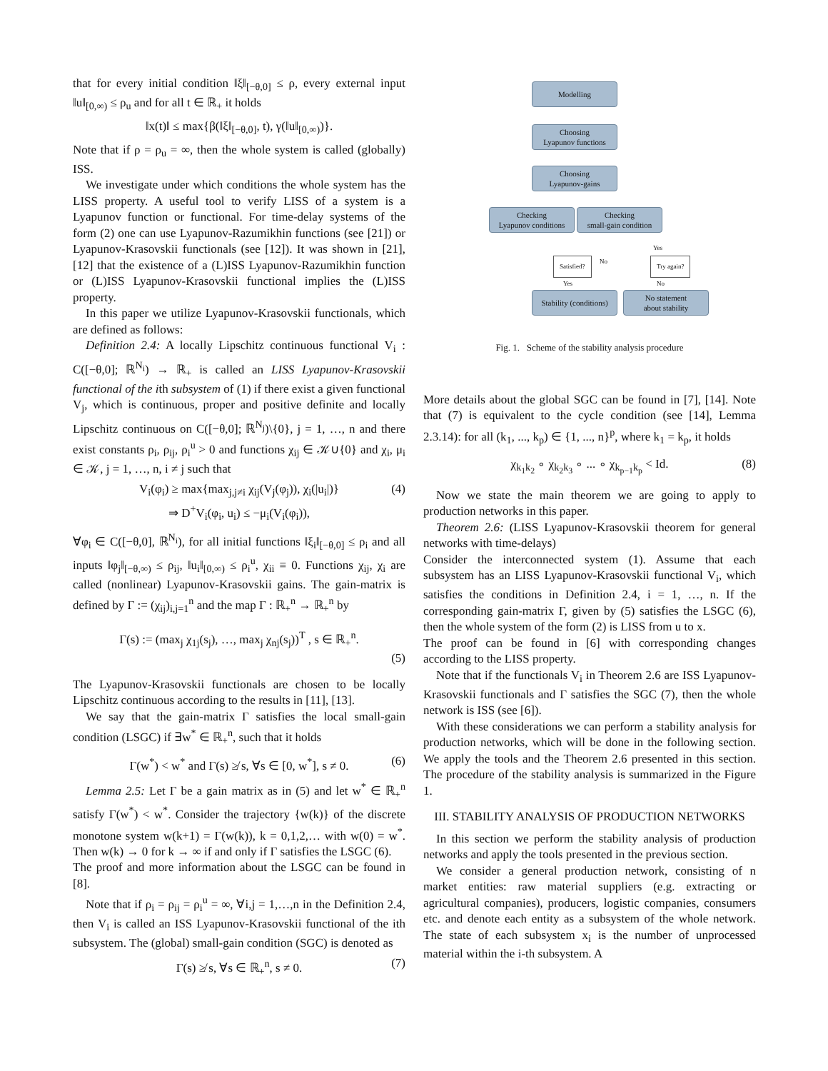that for every initial condition ‖ξ‖<sub>[−θ,0]</sub> ≤ ρ, every external input ‖u‖<sub>[0,∞)</sub> ≤ ρ<sub>u</sub> and for all t ∈ ℝ<sub>+</sub> it holds
‖x(t)‖ ≤ max{β(‖ξ‖<sub>[−θ,0]</sub>, t), γ(‖u‖<sub>[0,∞)</sub>)}.
Note that if ρ = ρ<sub>u</sub> = ∞, then the whole system is called (globally) ISS.
We investigate under which conditions the whole system has the LISS property. A useful tool to verify LISS of a system is a Lyapunov function or functional. For time-delay systems of the form (2) one can use Lyapunov-Razumikhin functions (see [21]) or Lyapunov-Krasovskii functionals (see [12]). It was shown in [21], [12] that the existence of a (L)ISS Lyapunov-Razumikhin function or (L)ISS Lyapunov-Krasovskii functional implies the (L)ISS property.
In this paper we utilize Lyapunov-Krasovskii functionals, which are defined as follows:
Definition 2.4: A locally Lipschitz continuous functional V<sub>i</sub> : C([−θ,0]; ℝ<sup>N<sub>i</sub></sup>) → ℝ<sub>+</sub> is called an LISS Lyapunov-Krasovskii functional of the ith subsystem of (1) if there exist a given functional V<sub>j</sub>, which is continuous, proper and positive definite and locally Lipschitz continuous on C([−θ,0]; ℝ<sup>N<sub>j</sub></sup>)\{0}, j = 1, …, n and there exist constants ρ<sub>i</sub>, ρ<sub>ij</sub>, ρ<sub>i</sub><sup>u</sup> > 0 and functions χ<sub>ij</sub> ∈ 𝒦∪{0} and χ<sub>i</sub>, μ<sub>i</sub> ∈ 𝒦, j = 1, …, n, i ≠ j such that
V<sub>i</sub>(φ<sub>i</sub>) ≥ max{max<sub>j,j≠i</sub> χ<sub>ij</sub>(V<sub>j</sub>(φ<sub>j</sub>)), χ<sub>i</sub>(|u<sub>i</sub>|)} (4)
⇒ D<sup>+</sup>V<sub>i</sub>(φ<sub>i</sub>, u<sub>i</sub>) ≤ −μ<sub>i</sub>(V<sub>i</sub>(φ<sub>i</sub>)),
∀φ<sub>i</sub> ∈ C([−θ,0], ℝ<sup>N<sub>i</sub></sup>), for all initial functions ‖ξ<sub>i</sub>‖<sub>[−θ,0]</sub> ≤ ρ<sub>i</sub> and all inputs ‖φ<sub>j</sub>‖<sub>[−θ,∞)</sub> ≤ ρ<sub>ij</sub>, ‖u<sub>i</sub>‖<sub>[0,∞)</sub> ≤ ρ<sub>i</sub><sup>u</sup>, χ<sub>ii</sub> ≡ 0. Functions χ<sub>ij</sub>, χ<sub>i</sub> are called (nonlinear) Lyapunov-Krasovskii gains. The gain-matrix is defined by Γ := (χ<sub>ij</sub>)<sub>i,j=1</sub><sup>n</sup> and the map Γ : ℝ<sub>+</sub><sup>n</sup> → ℝ<sub>+</sub><sup>n</sup> by
Γ(s) := (max<sub>j</sub> χ<sub>1j</sub>(s<sub>j</sub>), …, max<sub>j</sub> χ<sub>nj</sub>(s<sub>j</sub>))<sup>T</sup> , s ∈ ℝ<sub>+</sub><sup>n</sup>.
(5)
The Lyapunov-Krasovskii functionals are chosen to be locally Lipschitz continuous according to the results in [11], [13].
We say that the gain-matrix Γ satisfies the local small-gain condition (LSGC) if ∃w<sup>*</sup> ∈ ℝ<sub>+</sub><sup>n</sup>, such that it holds
Γ(w<sup>*</sup>) < w<sup>*</sup> and Γ(s) ≱ s, ∀s ∈ [0, w<sup>*</sup>], s ≠ 0. (6)
Lemma 2.5: Let Γ be a gain matrix as in (5) and let w<sup>*</sup> ∈ ℝ<sub>+</sub><sup>n</sup> satisfy Γ(w<sup>*</sup>) < w<sup>*</sup>. Consider the trajectory {w(k)} of the discrete monotone system w(k+1) = Γ(w(k)), k = 0,1,2,… with w(0) = w<sup>*</sup>. Then w(k) → 0 for k → ∞ if and only if Γ satisfies the LSGC (6).
The proof and more information about the LSGC can be found in [8].
Note that if ρ<sub>i</sub> = ρ<sub>ij</sub> = ρ<sub>i</sub><sup>u</sup> = ∞, ∀i,j = 1,…,n in the Definition 2.4, then V<sub>i</sub> is called an ISS Lyapunov-Krasovskii functional of the ith subsystem. The (global) small-gain condition (SGC) is denoted as
Γ(s) ≱ s, ∀s ∈ ℝ<sub>+</sub><sup>n</sup>, s ≠ 0. (7)
Modelling
Choosing
Lyapunov functions
Choosing
Lyapunov-gains
Checking
Lyapunov conditions
Checking
small-gain condition
Satisfied? No Try again?
Yes
Yes No
Stability (conditions)
No statement
about stability
Fig. 1. Scheme of the stability analysis procedure
More details about the global SGC can be found in [7], [14]. Note that (7) is equivalent to the cycle condition (see [14], Lemma 2.3.14): for all (k<sub>1</sub>, ..., k<sub>p</sub>) ∈ {1, ..., n}<sup>p</sup>, where k<sub>1</sub> = k<sub>p</sub>, it holds
χ<sub>k<sub>1</sub>k<sub>2</sub></sub> ∘ χ<sub>k<sub>2</sub>k<sub>3</sub></sub> ∘ ... ∘ χ<sub>k<sub>p−1</sub>k<sub>p</sub></sub> < Id. (8)
Now we state the main theorem we are going to apply to production networks in this paper.
Theorem 2.6: (LISS Lyapunov-Krasovskii theorem for general networks with time-delays)
Consider the interconnected system (1). Assume that each subsystem has an LISS Lyapunov-Krasovskii functional V<sub>i</sub>, which satisfies the conditions in Definition 2.4, i = 1, …, n. If the corresponding gain-matrix Γ, given by (5) satisfies the LSGC (6), then the whole system of the form (2) is LISS from u to x.
The proof can be found in [6] with corresponding changes according to the LISS property.
Note that if the functionals V<sub>i</sub> in Theorem 2.6 are ISS Lyapunov-Krasovskii functionals and Γ satisfies the SGC (7), then the whole network is ISS (see [6]).
With these considerations we can perform a stability analysis for production networks, which will be done in the following section. We apply the tools and the Theorem 2.6 presented in this section. The procedure of the stability analysis is summarized in the Figure 1.
III. STABILITY ANALYSIS OF PRODUCTION NETWORKS
In this section we perform the stability analysis of production networks and apply the tools presented in the previous section.
We consider a general production network, consisting of n market entities: raw material suppliers (e.g. extracting or agricultural companies), producers, logistic companies, consumers etc. and denote each entity as a subsystem of the whole network. The state of each subsystem x<sub>i</sub> is the number of unprocessed material within the i-th subsystem. A